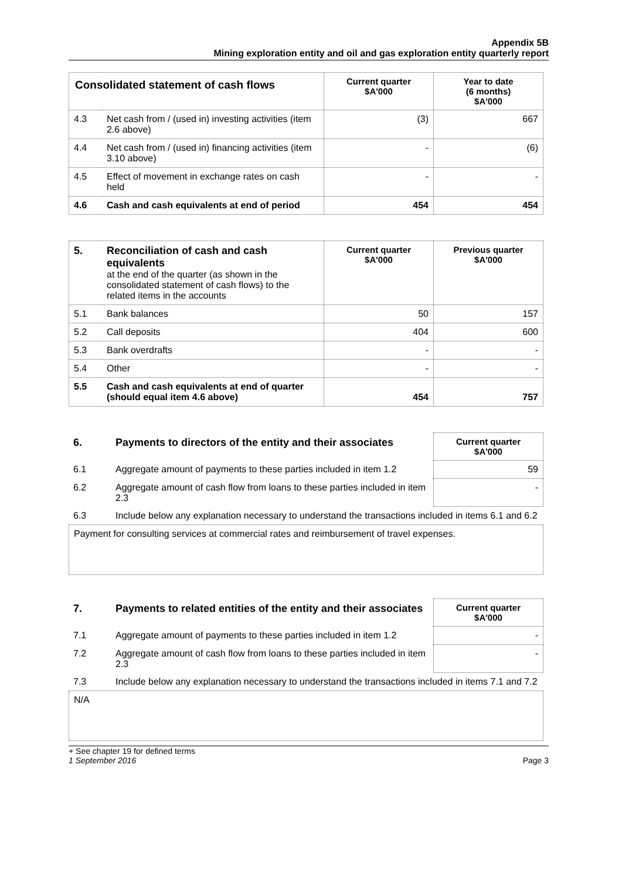Appendix 5B
Mining exploration entity and oil and gas exploration entity quarterly report
| Consolidated statement of cash flows | | Current quarter $A'000 | Year to date (6 months) $A'000 |
| 4.3 | Net cash from / (used in) investing activities (item 2.6 above) | (3) | 667 |
| 4.4 | Net cash from / (used in) financing activities (item 3.10 above) | - | (6) |
| 4.5 | Effect of movement in exchange rates on cash held | - | - |
| 4.6 | Cash and cash equivalents at end of period | 454 | 454 |
| 5. | Reconciliation of cash and cash equivalents at the end of the quarter (as shown in the consolidated statement of cash flows) to the related items in the accounts | Current quarter $A'000 | Previous quarter $A'000 |
| 5.1 | Bank balances | 50 | 157 |
| 5.2 | Call deposits | 404 | 600 |
| 5.3 | Bank overdrafts | - | - |
| 5.4 | Other | - | - |
| 5.5 | Cash and cash equivalents at end of quarter (should equal item 4.6 above) | 454 | 757 |
| 6. | Payments to directors of the entity and their associates | Current quarter $A'000 |
| 6.1 | Aggregate amount of payments to these parties included in item 1.2 | 59 |
| 6.2 | Aggregate amount of cash flow from loans to these parties included in item 2.3 | - |
| 6.3 | Include below any explanation necessary to understand the transactions included in items 6.1 and 6.2 | |
Payment for consulting services at commercial rates and reimbursement of travel expenses.
| 7. | Payments to related entities of the entity and their associates | Current quarter $A'000 |
| 7.1 | Aggregate amount of payments to these parties included in item 1.2 | - |
| 7.2 | Aggregate amount of cash flow from loans to these parties included in item 2.3 | - |
| 7.3 | Include below any explanation necessary to understand the transactions included in items 7.1 and 7.2 | |
N/A
+ See chapter 19 for defined terms
1 September 2016 Page 3